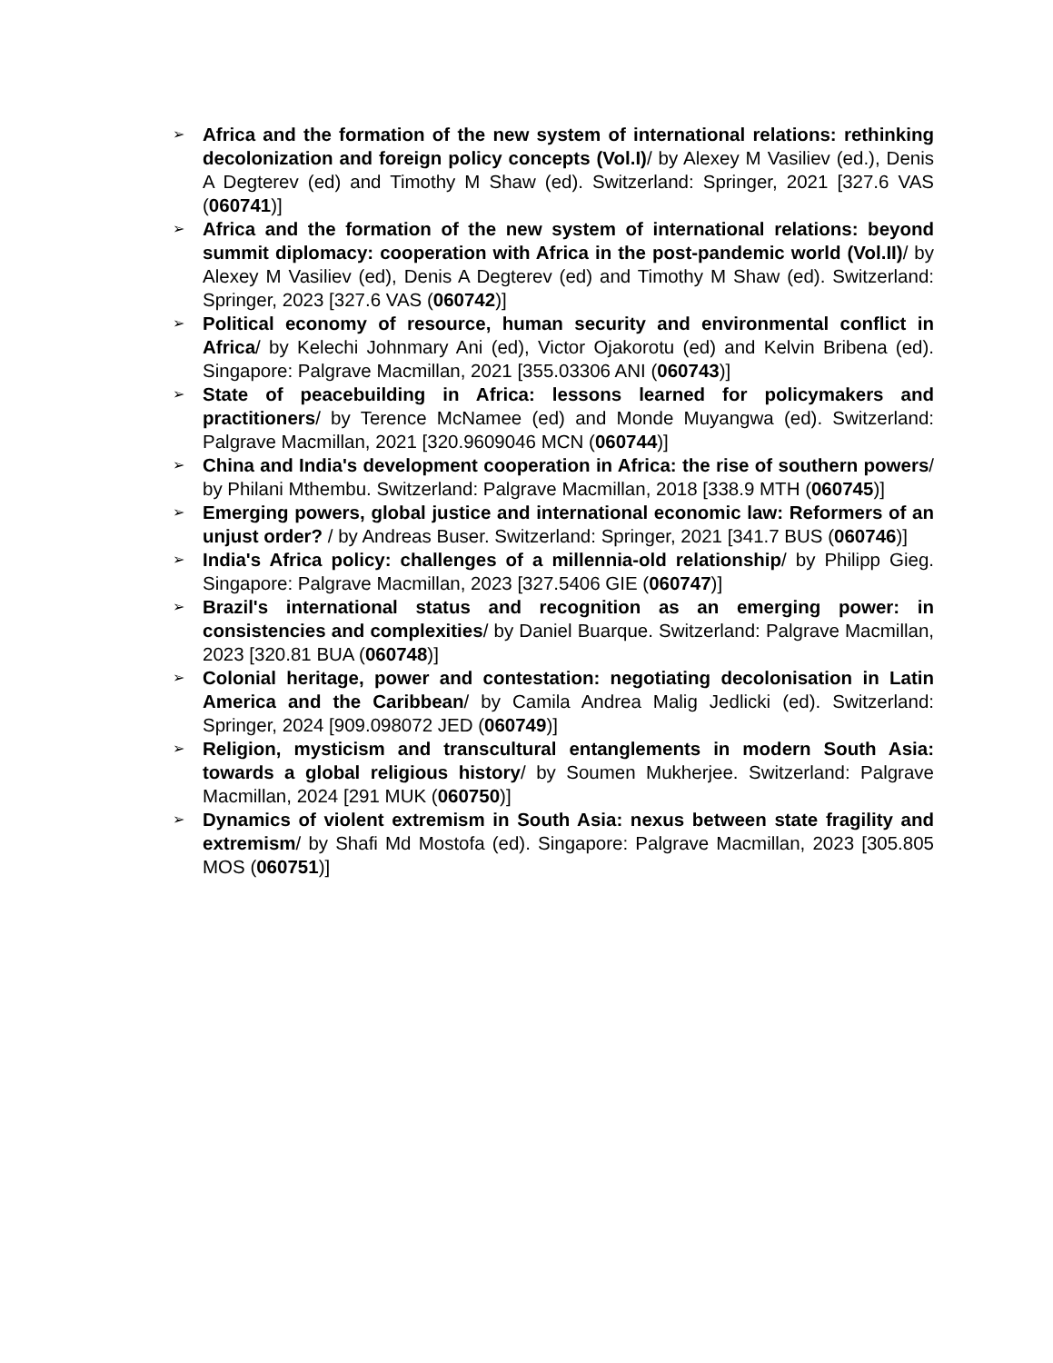➢ Africa and the formation of the new system of international relations: rethinking decolonization and foreign policy concepts (Vol.I)/ by Alexey M Vasiliev (ed.), Denis A Degterev (ed) and Timothy M Shaw (ed). Switzerland: Springer, 2021 [327.6 VAS (060741)]
➢ Africa and the formation of the new system of international relations: beyond summit diplomacy: cooperation with Africa in the post-pandemic world (Vol.II)/ by Alexey M Vasiliev (ed), Denis A Degterev (ed) and Timothy M Shaw (ed). Switzerland: Springer, 2023 [327.6 VAS (060742)]
➢ Political economy of resource, human security and environmental conflict in Africa/ by Kelechi Johnmary Ani (ed), Victor Ojakorotu (ed) and Kelvin Bribena (ed). Singapore: Palgrave Macmillan, 2021 [355.03306 ANI (060743)]
➢ State of peacebuilding in Africa: lessons learned for policymakers and practitioners/ by Terence McNamee (ed) and Monde Muyangwa (ed). Switzerland: Palgrave Macmillan, 2021 [320.9609046 MCN (060744)]
➢ China and India's development cooperation in Africa: the rise of southern powers/ by Philani Mthembu. Switzerland: Palgrave Macmillan, 2018 [338.9 MTH (060745)]
➢ Emerging powers, global justice and international economic law: Reformers of an unjust order? / by Andreas Buser. Switzerland: Springer, 2021 [341.7 BUS (060746)]
➢ India's Africa policy: challenges of a millennia-old relationship/ by Philipp Gieg. Singapore: Palgrave Macmillan, 2023 [327.5406 GIE (060747)]
➢ Brazil's international status and recognition as an emerging power: in consistencies and complexities/ by Daniel Buarque. Switzerland: Palgrave Macmillan, 2023 [320.81 BUA (060748)]
➢ Colonial heritage, power and contestation: negotiating decolonisation in Latin America and the Caribbean/ by Camila Andrea Malig Jedlicki (ed). Switzerland: Springer, 2024 [909.098072 JED (060749)]
➢ Religion, mysticism and transcultural entanglements in modern South Asia: towards a global religious history/ by Soumen Mukherjee. Switzerland: Palgrave Macmillan, 2024 [291 MUK (060750)]
➢ Dynamics of violent extremism in South Asia: nexus between state fragility and extremism/ by Shafi Md Mostofa (ed). Singapore: Palgrave Macmillan, 2023 [305.805 MOS (060751)]